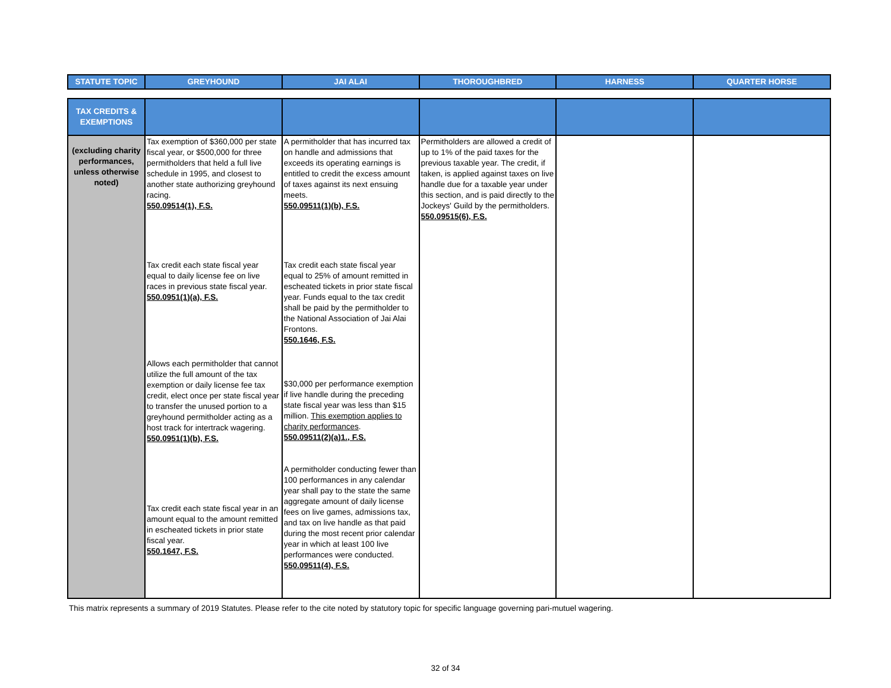| STATUTE TOPIC | GREYHOUND | JAI ALAI | THOROUGHBRED | HARNESS | QUARTER HORSE |
| --- | --- | --- | --- | --- | --- |
| TAX CREDITS & EXEMPTIONS | | | | | |
| --- | --- | --- | --- | --- | --- |
| (excluding charity performances, unless otherwise noted) | Tax exemption of $360,000 per state fiscal year, or $500,000 for three permitholders that held a full live schedule in 1995, and closest to another state authorizing greyhound racing. 550.09514(1), F.S. Tax credit each state fiscal year equal to daily license fee on live races in previous state fiscal year. 550.0951(1)(a), F.S. Allows each permitholder that cannot utilize the full amount of the tax exemption or daily license fee tax credit, elect once per state fiscal year to transfer the unused portion to a greyhound permitholder acting as a host track for intertrack wagering. 550.0951(1)(b), F.S. Tax credit each state fiscal year in an amount equal to the amount remitted in escheated tickets in prior state fiscal year. 550.1647, F.S. | A permitholder that has incurred tax on handle and admissions that exceeds its operating earnings is entitled to credit the excess amount of taxes against its next ensuing meets. 550.09511(1)(b), F.S. Tax credit each state fiscal year equal to 25% of amount remitted in escheated tickets in prior state fiscal year. Funds equal to the tax credit shall be paid by the permitholder to the National Association of Jai Alai Frontons. 550.1646, F.S. $30,000 per performance exemption if live handle during the preceding state fiscal year was less than $15 million. This exemption applies to charity performances . 550.09511(2)(a)1., F.S. A permitholder conducting fewer than 100 performances in any calendar year shall pay to the state the same aggregate amount of daily license fees on live games, admissions tax, and tax on live handle as that paid during the most recent prior calendar year in which at least 100 live performances were conducted. 550.09511(4), F.S. | Permitholders are allowed a credit of up to 1% of the paid taxes for the previous taxable year. The credit, if taken, is applied against taxes on live handle due for a taxable year under this section, and is paid directly to the Jockeys' Guild by the permitholders. 550.09515(6), F.S. | | |
This matrix represents a summary of 2019 Statutes. Please refer to the cite noted by statutory topic for specific language governing pari-mutuel wagering.
32 of 34